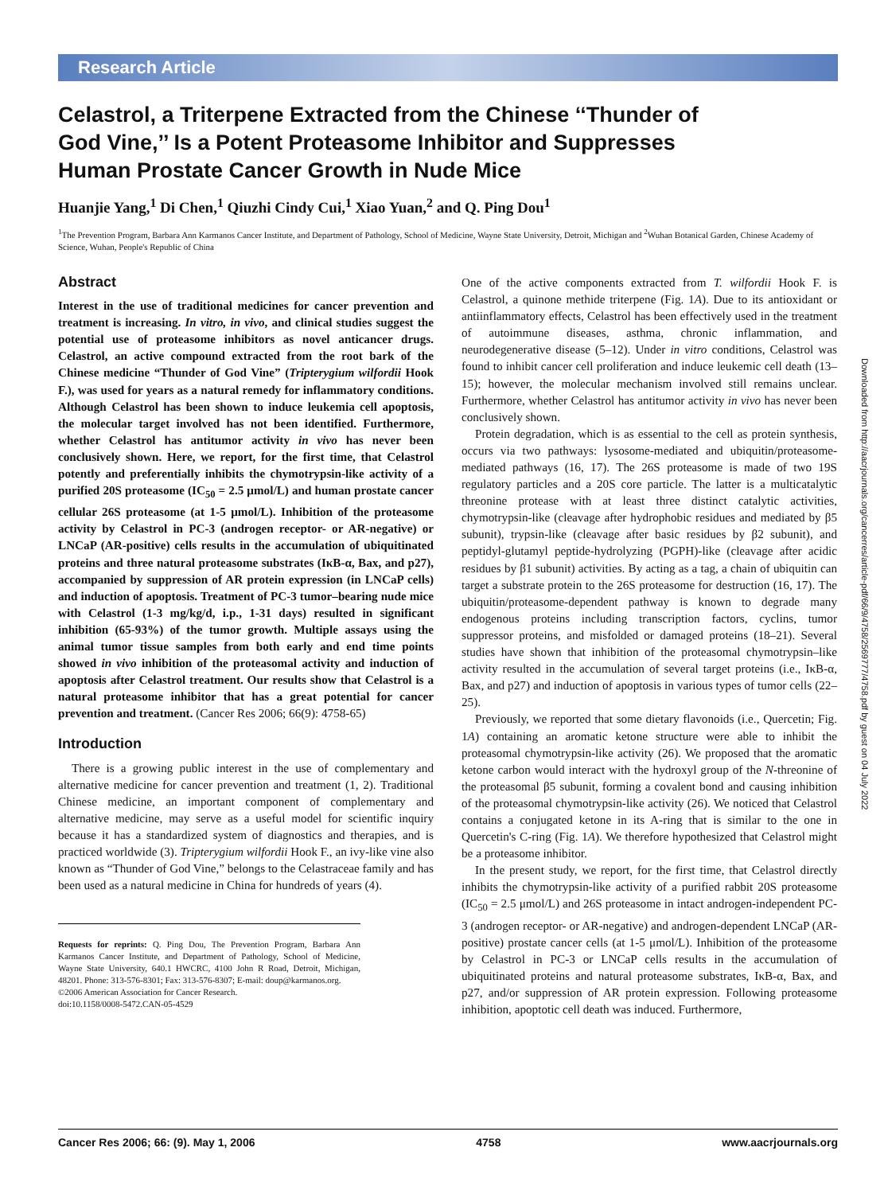Research Article
Celastrol, a Triterpene Extracted from the Chinese ‘‘Thunder of God Vine,’’ Is a Potent Proteasome Inhibitor and Suppresses Human Prostate Cancer Growth in Nude Mice
Huanjie Yang,<sup>1</sup> Di Chen,<sup>1</sup> Qiuzhi Cindy Cui,<sup>1</sup> Xiao Yuan,<sup>2</sup> and Q. Ping Dou<sup>1</sup>
<sup>1</sup> The Prevention Program, Barbara Ann Karmanos Cancer Institute, and Department of Pathology, School of Medicine, Wayne State University, Detroit, Michigan and <sup>2</sup>Wuhan Botanical Garden, Chinese Academy of Science, Wuhan, People's Republic of China
Abstract
Interest in the use of traditional medicines for cancer prevention and treatment is increasing. In vitro, in vivo, and clinical studies suggest the potential use of proteasome inhibitors as novel anticancer drugs. Celastrol, an active compound extracted from the root bark of the Chinese medicine “Thunder of God Vine” (Tripterygium wilfordii Hook F.), was used for years as a natural remedy for inflammatory conditions. Although Celastrol has been shown to induce leukemia cell apoptosis, the molecular target involved has not been identified. Furthermore, whether Celastrol has antitumor activity in vivo has never been conclusively shown. Here, we report, for the first time, that Celastrol potently and preferentially inhibits the chymotrypsin-like activity of a purified 20S proteasome (IC<sub>50</sub> = 2.5 μmol/L) and human prostate cancer cellular 26S proteasome (at 1-5 μmol/L). Inhibition of the proteasome activity by Celastrol in PC-3 (androgen receptor- or AR-negative) or LNCaP (AR-positive) cells results in the accumulation of ubiquitinated proteins and three natural proteasome substrates (IκB-α, Bax, and p27), accompanied by suppression of AR protein expression (in LNCaP cells) and induction of apoptosis. Treatment of PC-3 tumor–bearing nude mice with Celastrol (1-3 mg/kg/d, i.p., 1-31 days) resulted in significant inhibition (65-93%) of the tumor growth. Multiple assays using the animal tumor tissue samples from both early and end time points showed in vivo inhibition of the proteasomal activity and induction of apoptosis after Celastrol treatment. Our results show that Celastrol is a natural proteasome inhibitor that has a great potential for cancer prevention and treatment. (Cancer Res 2006; 66(9): 4758-65)
Introduction
There is a growing public interest in the use of complementary and alternative medicine for cancer prevention and treatment (1, 2). Traditional Chinese medicine, an important component of complementary and alternative medicine, may serve as a useful model for scientific inquiry because it has a standardized system of diagnostics and therapies, and is practiced worldwide (3). Tripterygium wilfordii Hook F., an ivy-like vine also known as “Thunder of God Vine,” belongs to the Celastraceae family and has been used as a natural medicine in China for hundreds of years (4).
Requests for reprints: Q. Ping Dou, The Prevention Program, Barbara Ann Karmanos Cancer Institute, and Department of Pathology, School of Medicine, Wayne State University, 640.1 HWCRC, 4100 John R Road, Detroit, Michigan, 48201. Phone: 313-576-8301; Fax: 313-576-8307; E-mail: doup@karmanos.org.
©2006 American Association for Cancer Research.
doi:10.1158/0008-5472.CAN-05-4529
One of the active components extracted from T. wilfordii Hook F. is Celastrol, a quinone methide triterpene (Fig. 1A). Due to its antioxidant or antiinflammatory effects, Celastrol has been effectively used in the treatment of autoimmune diseases, asthma, chronic inflammation, and neurodegenerative disease (5–12). Under in vitro conditions, Celastrol was found to inhibit cancer cell proliferation and induce leukemic cell death (13–15); however, the molecular mechanism involved still remains unclear. Furthermore, whether Celastrol has antitumor activity in vivo has never been conclusively shown.
Protein degradation, which is as essential to the cell as protein synthesis, occurs via two pathways: lysosome-mediated and ubiquitin/proteasome-mediated pathways (16, 17). The 26S proteasome is made of two 19S regulatory particles and a 20S core particle. The latter is a multicatalytic threonine protease with at least three distinct catalytic activities, chymotrypsin-like (cleavage after hydrophobic residues and mediated by β5 subunit), trypsin-like (cleavage after basic residues by β2 subunit), and peptidyl-glutamyl peptide-hydrolyzing (PGPH)-like (cleavage after acidic residues by β1 subunit) activities. By acting as a tag, a chain of ubiquitin can target a substrate protein to the 26S proteasome for destruction (16, 17). The ubiquitin/proteasome-dependent pathway is known to degrade many endogenous proteins including transcription factors, cyclins, tumor suppressor proteins, and misfolded or damaged proteins (18–21). Several studies have shown that inhibition of the proteasomal chymotrypsin–like activity resulted in the accumulation of several target proteins (i.e., IκB-α, Bax, and p27) and induction of apoptosis in various types of tumor cells (22–25).
Previously, we reported that some dietary flavonoids (i.e., Quercetin; Fig. 1A) containing an aromatic ketone structure were able to inhibit the proteasomal chymotrypsin-like activity (26). We proposed that the aromatic ketone carbon would interact with the hydroxyl group of the N-threonine of the proteasomal β5 subunit, forming a covalent bond and causing inhibition of the proteasomal chymotrypsin-like activity (26). We noticed that Celastrol contains a conjugated ketone in its A-ring that is similar to the one in Quercetin's C-ring (Fig. 1A). We therefore hypothesized that Celastrol might be a proteasome inhibitor.
In the present study, we report, for the first time, that Celastrol directly inhibits the chymotrypsin-like activity of a purified rabbit 20S proteasome (IC<sub>50</sub> = 2.5 μmol/L) and 26S proteasome in intact androgen-independent PC-3 (androgen receptor- or AR-negative) and androgen-dependent LNCaP (AR-positive) prostate cancer cells (at 1-5 μmol/L). Inhibition of the proteasome by Celastrol in PC-3 or LNCaP cells results in the accumulation of ubiquitinated proteins and natural proteasome substrates, IκB-α, Bax, and p27, and/or suppression of AR protein expression. Following proteasome inhibition, apoptotic cell death was induced. Furthermore,
Downloaded from http://aacrjournals.org/cancerres/article-pdf/66/9/4758/2569777/4758.pdf by guest on 04 July 2022
Cancer Res 2006; 66: (9). May 1, 2006 4758 www.aacrjournals.org